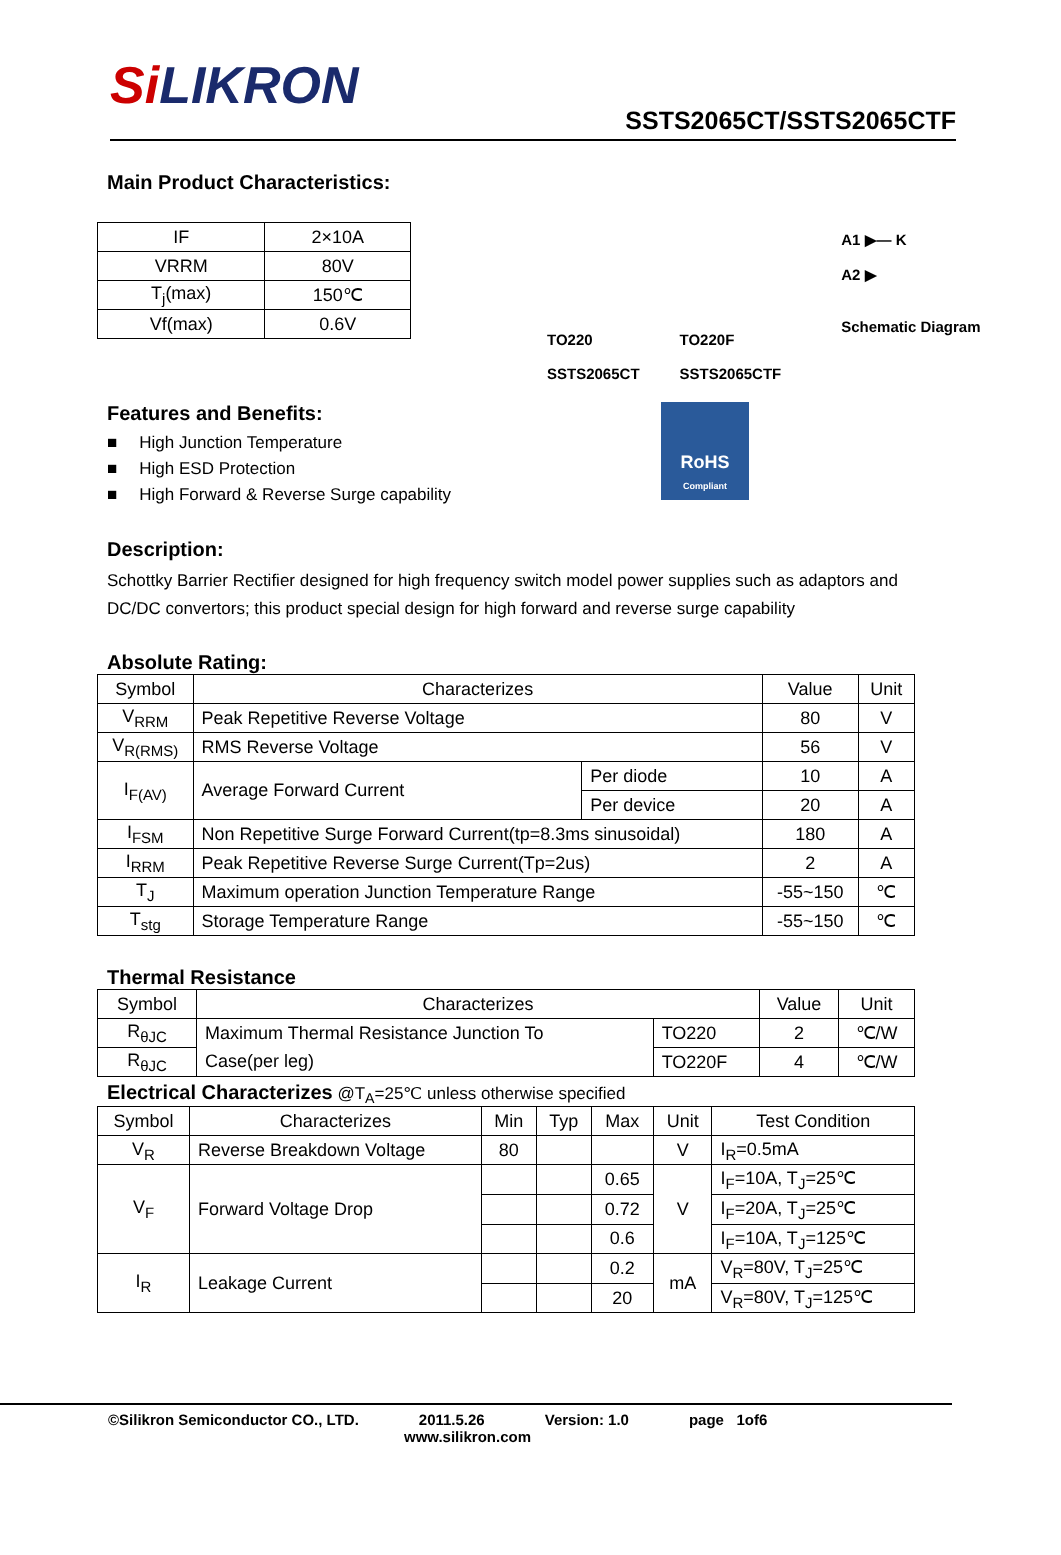Si LIKRON
SSTS2065CT/SSTS2065CTF
Main Product Characteristics:
| IF | 2×10A |
| VRRM | 80V |
| T<sub>j</sub>(max) | 150℃ |
| Vf(max) | 0.6V |
TO220
SSTS2065CT
TO220F
SSTS2065CTF
A1 ▶— K
A2 ▶
Schematic Diagram
Features and Benefits:
High Junction Temperature
High ESD Protection
High Forward & Reverse Surge capability
RoHS
Compliant
Description:
Schottky Barrier Rectifier designed for high frequency switch model power supplies such as adaptors and DC/DC convertors; this product special design for high forward and reverse surge capability
Absolute Rating:
| Symbol | Characterizes | | Value | Unit |
| V<sub>RRM</sub> | Peak Repetitive Reverse Voltage | | 80 | V |
| V<sub>R(RMS)</sub> | RMS Reverse Voltage | | 56 | V |
| I<sub>F(AV)</sub> | Average Forward Current | Per diode | 10 | A |
| | | Per device | 20 | A |
| I<sub>FSM</sub> | Non Repetitive Surge Forward Current(tp=8.3ms sinusoidal) | | 180 | A |
| I<sub>RRM</sub> | Peak Repetitive Reverse Surge Current(Tp=2us) | | 2 | A |
| T<sub>J</sub> | Maximum operation Junction Temperature Range | | -55~150 | ℃ |
| T<sub>stg</sub> | Storage Temperature Range | | -55~150 | ℃ |
Thermal Resistance
| Symbol | Characterizes | | Value | Unit |
| R<sub>θJC</sub> | Maximum Thermal Resistance Junction To | TO220 | 2 | ℃/W |
| R<sub>θJC</sub> | Case(per leg) | TO220F | 4 | ℃/W |
Electrical Characterizes @T<sub>A</sub>=25℃ unless otherwise specified
| Symbol | Characterizes | Min | Typ | Max | Unit | Test Condition |
| V<sub>R</sub> | Reverse Breakdown Voltage | 80 | | | V | I<sub>R</sub>=0.5mA |
| V<sub>F</sub> | Forward Voltage Drop | | | 0.65 | V | I<sub>F</sub>=10A, T<sub>J</sub>=25℃ |
| | | | | 0.72 | | I<sub>F</sub>=20A, T<sub>J</sub>=25℃ |
| | | | | 0.6 | | I<sub>F</sub>=10A, T<sub>J</sub>=125℃ |
| I<sub>R</sub> | Leakage Current | | | 0.2 | mA | V<sub>R</sub>=80V, T<sub>J</sub>=25℃ |
| | | | | 20 | | V<sub>R</sub>=80V, T<sub>J</sub>=125℃ |
©Silikron Semiconductor CO., LTD. 2011.5.26 Version: 1.0 page 1of6
www.silikron.com